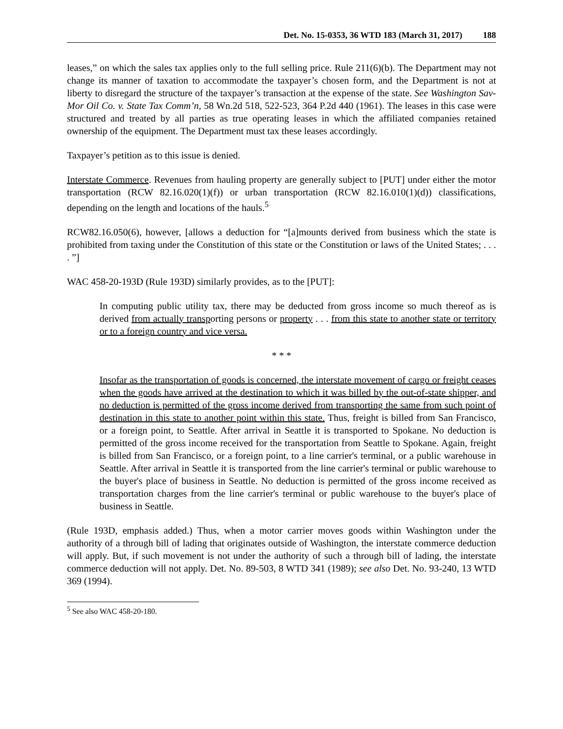Det. No. 15-0353, 36 WTD 183 (March 31, 2017) 188
leases,” on which the sales tax applies only to the full selling price. Rule 211(6)(b). The Department may not change its manner of taxation to accommodate the taxpayer’s chosen form, and the Department is not at liberty to disregard the structure of the taxpayer’s transaction at the expense of the state. See Washington Sav-Mor Oil Co. v. State Tax Comm’n, 58 Wn.2d 518, 522-523, 364 P.2d 440 (1961). The leases in this case were structured and treated by all parties as true operating leases in which the affiliated companies retained ownership of the equipment. The Department must tax these leases accordingly.
Taxpayer’s petition as to this issue is denied.
Interstate Commerce. Revenues from hauling property are generally subject to [PUT] under either the motor transportation (RCW 82.16.020(1)(f)) or urban transportation (RCW 82.16.010(1)(d)) classifications, depending on the length and locations of the hauls.<sup>5</sup>
RCW82.16.050(6), however, [allows a deduction for “[a]mounts derived from business which the state is prohibited from taxing under the Constitution of this state or the Constitution or laws of the United States; . . . . ”]
WAC 458-20-193D (Rule 193D) similarly provides, as to the [PUT]:
In computing public utility tax, there may be deducted from gross income so much thereof as is derived from actually transporting persons or property . . . from this state to another state or territory or to a foreign country and vice versa.
* * *
Insofar as the transportation of goods is concerned, the interstate movement of cargo or freight ceases when the goods have arrived at the destination to which it was billed by the out-of-state shipper, and no deduction is permitted of the gross income derived from transporting the same from such point of destination in this state to another point within this state. Thus, freight is billed from San Francisco, or a foreign point, to Seattle. After arrival in Seattle it is transported to Spokane. No deduction is permitted of the gross income received for the transportation from Seattle to Spokane. Again, freight is billed from San Francisco, or a foreign point, to a line carrier's terminal, or a public warehouse in Seattle. After arrival in Seattle it is transported from the line carrier's terminal or public warehouse to the buyer's place of business in Seattle. No deduction is permitted of the gross income received as transportation charges from the line carrier's terminal or public warehouse to the buyer's place of business in Seattle.
(Rule 193D, emphasis added.) Thus, when a motor carrier moves goods within Washington under the authority of a through bill of lading that originates outside of Washington, the interstate commerce deduction will apply. But, if such movement is not under the authority of such a through bill of lading, the interstate commerce deduction will not apply. Det. No. 89-503, 8 WTD 341 (1989); see also Det. No. 93-240, 13 WTD 369 (1994).
<sup>5</sup> See also WAC 458-20-180.